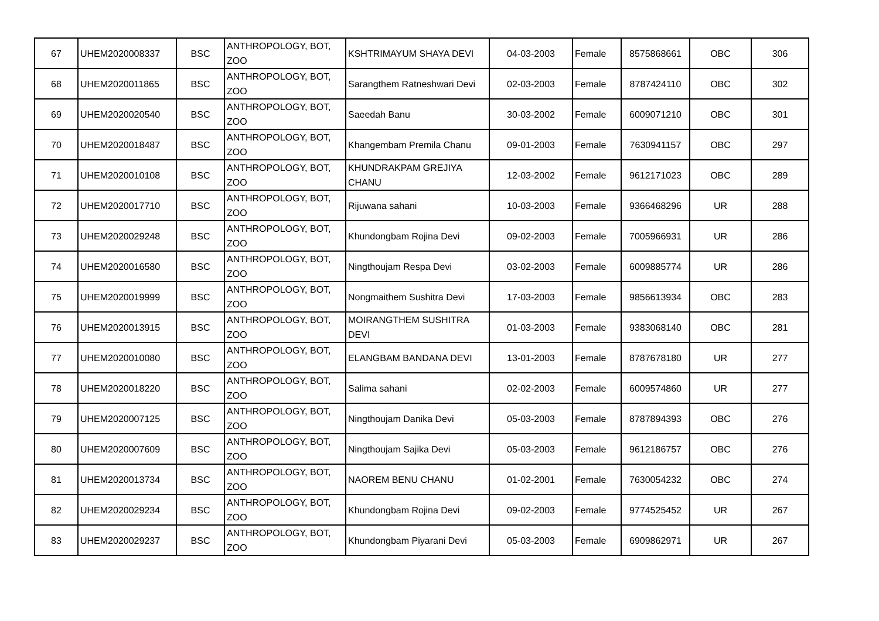| 67 | UHEM2020008337 | BSC | ANTHROPOLOGY, BOT, ZOO | KSHTRIMAYUM SHAYA DEVI | 04-03-2003 | Female | 8575868661 | OBC | 306 |
| 68 | UHEM2020011865 | BSC | ANTHROPOLOGY, BOT, ZOO | Sarangthem Ratneshwari Devi | 02-03-2003 | Female | 8787424110 | OBC | 302 |
| 69 | UHEM2020020540 | BSC | ANTHROPOLOGY, BOT, ZOO | Saeedah Banu | 30-03-2002 | Female | 6009071210 | OBC | 301 |
| 70 | UHEM2020018487 | BSC | ANTHROPOLOGY, BOT, ZOO | Khangembam Premila Chanu | 09-01-2003 | Female | 7630941157 | OBC | 297 |
| 71 | UHEM2020010108 | BSC | ANTHROPOLOGY, BOT, ZOO | KHUNDRAKPAM GREJIYA CHANU | 12-03-2002 | Female | 9612171023 | OBC | 289 |
| 72 | UHEM2020017710 | BSC | ANTHROPOLOGY, BOT, ZOO | Rijuwana sahani | 10-03-2003 | Female | 9366468296 | UR | 288 |
| 73 | UHEM2020029248 | BSC | ANTHROPOLOGY, BOT, ZOO | Khundongbam Rojina Devi | 09-02-2003 | Female | 7005966931 | UR | 286 |
| 74 | UHEM2020016580 | BSC | ANTHROPOLOGY, BOT, ZOO | Ningthoujam Respa Devi | 03-02-2003 | Female | 6009885774 | UR | 286 |
| 75 | UHEM2020019999 | BSC | ANTHROPOLOGY, BOT, ZOO | Nongmaithem Sushitra Devi | 17-03-2003 | Female | 9856613934 | OBC | 283 |
| 76 | UHEM2020013915 | BSC | ANTHROPOLOGY, BOT, ZOO | MOIRANGTHEM SUSHITRA DEVI | 01-03-2003 | Female | 9383068140 | OBC | 281 |
| 77 | UHEM2020010080 | BSC | ANTHROPOLOGY, BOT, ZOO | ELANGBAM BANDANA DEVI | 13-01-2003 | Female | 8787678180 | UR | 277 |
| 78 | UHEM2020018220 | BSC | ANTHROPOLOGY, BOT, ZOO | Salima sahani | 02-02-2003 | Female | 6009574860 | UR | 277 |
| 79 | UHEM2020007125 | BSC | ANTHROPOLOGY, BOT, ZOO | Ningthoujam Danika Devi | 05-03-2003 | Female | 8787894393 | OBC | 276 |
| 80 | UHEM2020007609 | BSC | ANTHROPOLOGY, BOT, ZOO | Ningthoujam Sajika Devi | 05-03-2003 | Female | 9612186757 | OBC | 276 |
| 81 | UHEM2020013734 | BSC | ANTHROPOLOGY, BOT, ZOO | NAOREM BENU CHANU | 01-02-2001 | Female | 7630054232 | OBC | 274 |
| 82 | UHEM2020029234 | BSC | ANTHROPOLOGY, BOT, ZOO | Khundongbam Rojina Devi | 09-02-2003 | Female | 9774525452 | UR | 267 |
| 83 | UHEM2020029237 | BSC | ANTHROPOLOGY, BOT, ZOO | Khundongbam Piyarani Devi | 05-03-2003 | Female | 6909862971 | UR | 267 |